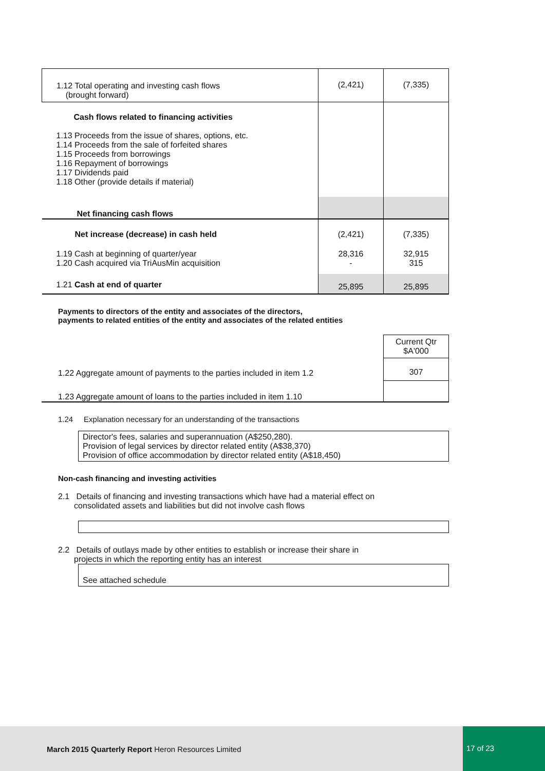| 1.12 Total operating and investing cash flows (brought forward) | (2,421) | (7,335) |
| Cash flows related to financing activities 1.13 Proceeds from the issue of shares, options, etc. 1.14 Proceeds from the sale of forfeited shares 1.15 Proceeds from borrowings 1.16 Repayment of borrowings 1.17 Dividends paid 1.18 Other (provide details if material) | | |
| Net financing cash flows | | |
| Net increase (decrease) in cash held | (2,421) | (7,335) |
| 1.19 Cash at beginning of quarter/year 1.20 Cash acquired via TriAusMin acquisition | 28,316 - | 32,915 315 |
| 1.21 Cash at end of quarter | 25,895 | 25,895 |
Payments to directors of the entity and associates of the directors,
payments to related entities of the entity and associates of the related entities
| | Current Qtr $A'000 |
| 1.22 Aggregate amount of payments to the parties included in item 1.2 | 307 |
| 1.23 Aggregate amount of loans to the parties included in item 1.10 | |
1.24 Explanation necessary for an understanding of the transactions
Director's fees, salaries and superannuation (A$250,280).
Provision of legal services by director related entity (A$38,370)
Provision of office accommodation by director related entity (A$18,450)
Non-cash financing and investing activities
2.1 Details of financing and investing transactions which have had a material effect on
consolidated assets and liabilities but did not involve cash flows
2.2 Details of outlays made by other entities to establish or increase their share in
projects in which the reporting entity has an interest
See attached schedule
March 2015 Quarterly Report Heron Resources Limited
17 of 23